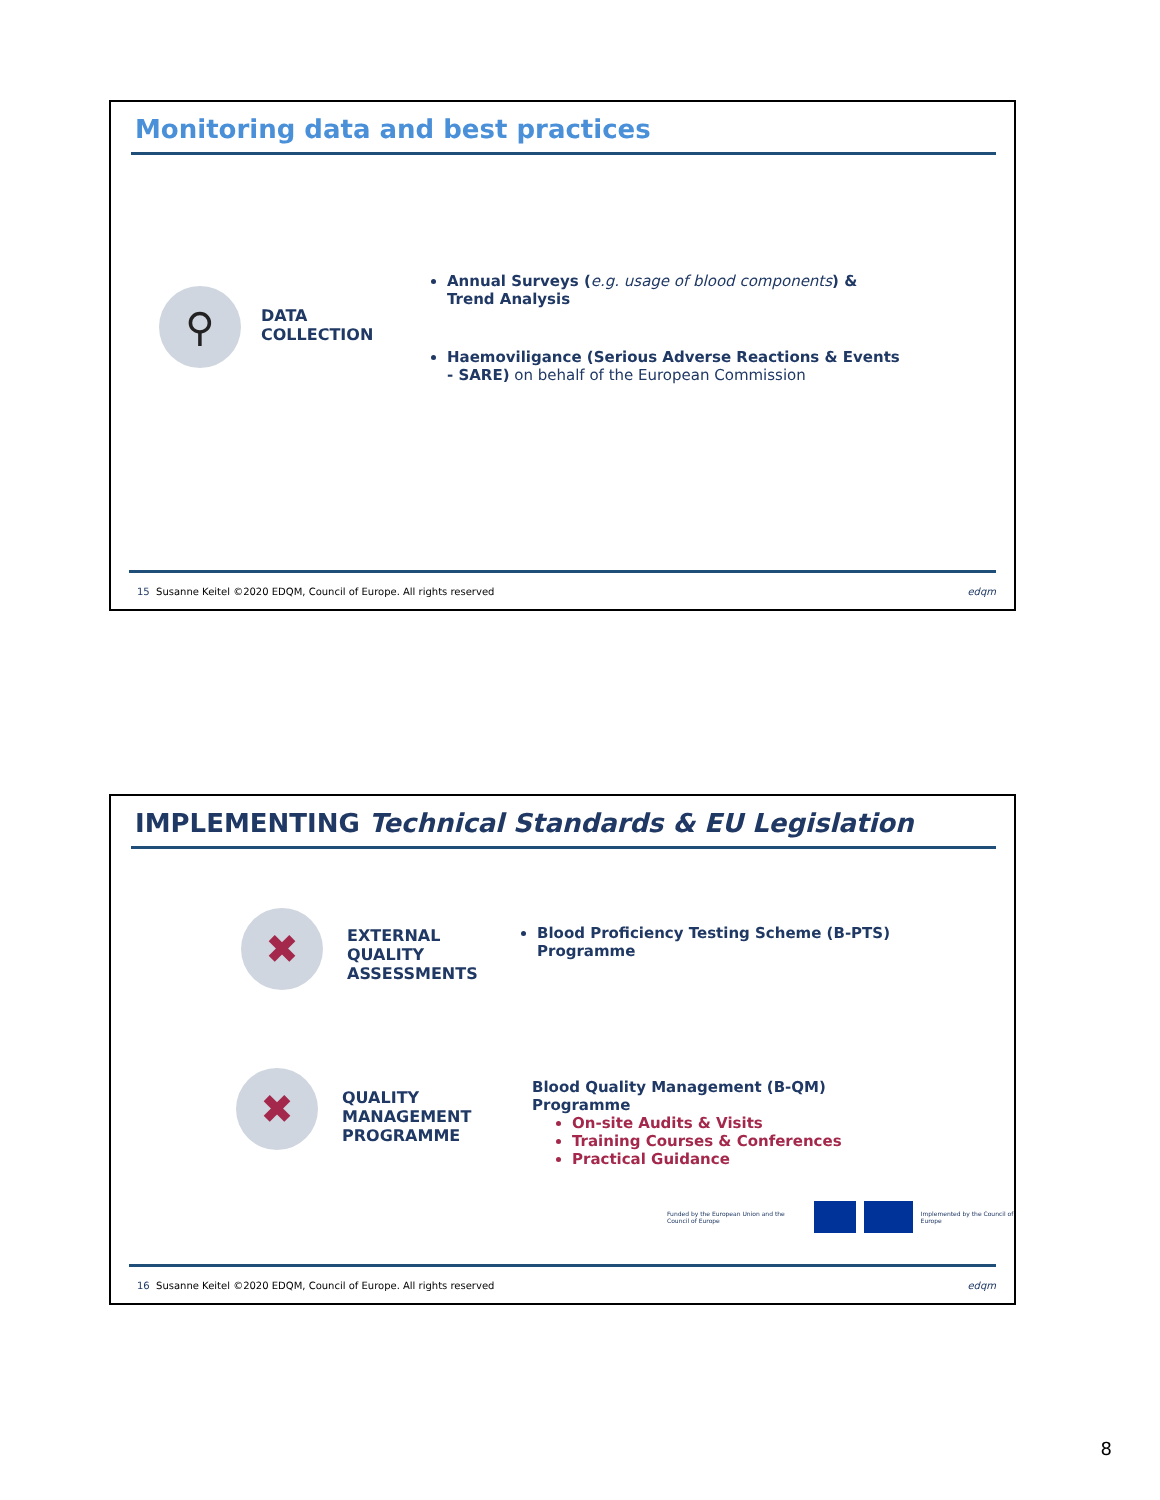Monitoring data and best practices
⚲
DATA
COLLECTION
Annual Surveys (e.g. usage of blood components) & Trend Analysis
Haemoviligance (Serious Adverse Reactions & Events - SARE) on behalf of the European Commission
15 Susanne Keitel ©2020 EDQM, Council of Europe. All rights reserved edqm
IMPLEMENTING Technical Standards & EU Legislation
✖
EXTERNAL QUALITY ASSESSMENTS
Blood Proficiency Testing Scheme (B-PTS) Programme
✖
QUALITY MANAGEMENT PROGRAMME
Blood Quality Management (B-QM)
Programme
On-site Audits & Visits
Training Courses & Conferences
Practical Guidance
Funded by the European Union and the Council of Europe Implemented by the Council of Europe
16 Susanne Keitel ©2020 EDQM, Council of Europe. All rights reserved edqm
8